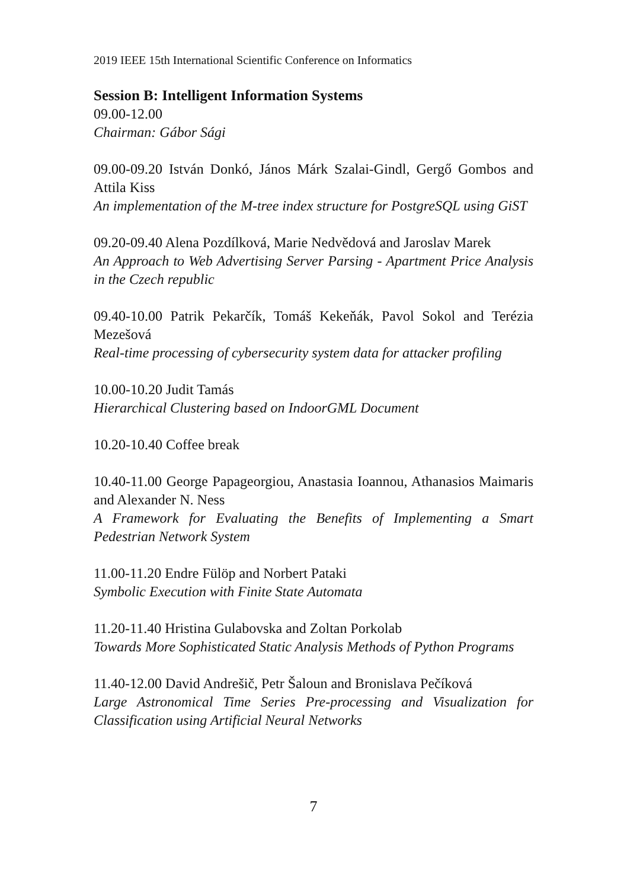2019 IEEE 15th International Scientific Conference on Informatics
Session B: Intelligent Information Systems
09.00-12.00
Chairman: Gábor Sági
09.00-09.20 István Donkó, János Márk Szalai-Gindl, Gergő Gombos and Attila Kiss
An implementation of the M-tree index structure for PostgreSQL using GiST
09.20-09.40 Alena Pozdílková, Marie Nedvědová and Jaroslav Marek
An Approach to Web Advertising Server Parsing - Apartment Price Analysis in the Czech republic
09.40-10.00 Patrik Pekarčík, Tomáš Kekeňák, Pavol Sokol and Terézia Mezešová
Real-time processing of cybersecurity system data for attacker profiling
10.00-10.20 Judit Tamás
Hierarchical Clustering based on IndoorGML Document
10.20-10.40 Coffee break
10.40-11.00 George Papageorgiou, Anastasia Ioannou, Athanasios Maimaris and Alexander N. Ness
A Framework for Evaluating the Benefits of Implementing a Smart Pedestrian Network System
11.00-11.20 Endre Fülöp and Norbert Pataki
Symbolic Execution with Finite State Automata
11.20-11.40 Hristina Gulabovska and Zoltan Porkolab
Towards More Sophisticated Static Analysis Methods of Python Programs
11.40-12.00 David Andrešič, Petr Šaloun and Bronislava Pečíková
Large Astronomical Time Series Pre-processing and Visualization for Classification using Artificial Neural Networks
7